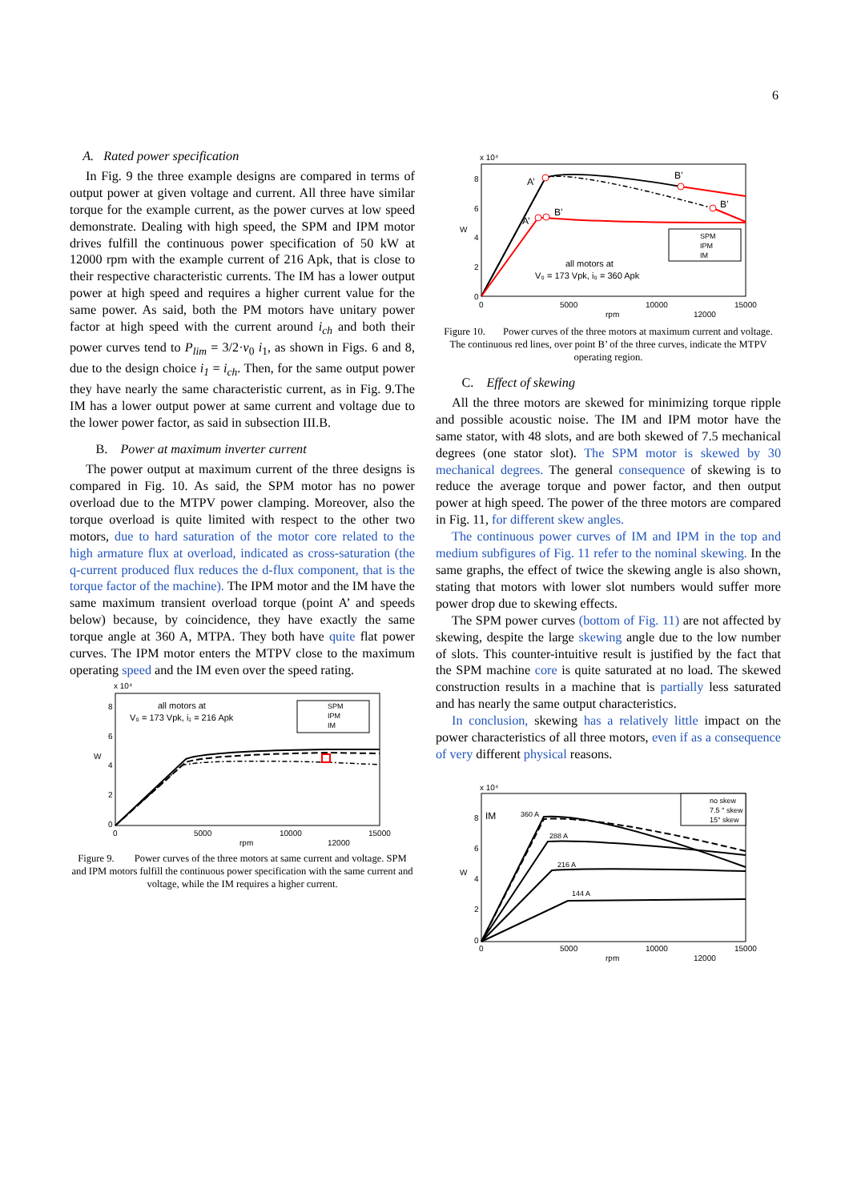6
A. Rated power specification
In Fig. 9 the three example designs are compared in terms of output power at given voltage and current. All three have similar torque for the example current, as the power curves at low speed demonstrate. Dealing with high speed, the SPM and IPM motor drives fulfill the continuous power specification of 50 kW at 12000 rpm with the example current of 216 Apk, that is close to their respective characteristic currents. The IM has a lower output power at high speed and requires a higher current value for the same power. As said, both the PM motors have unitary power factor at high speed with the current around i<sub>ch</sub> and both their power curves tend to P<sub>lim</sub> = 3/2·v<sub>0</sub> i<sub>1</sub>, as shown in Figs. 6 and 8, due to the design choice i<sub>1</sub> = i<sub>ch</sub>. Then, for the same output power they have nearly the same characteristic current, as in Fig. 9.The IM has a lower output power at same current and voltage due to the lower power factor, as said in subsection III.B.
B. Power at maximum inverter current
The power output at maximum current of the three designs is compared in Fig. 10. As said, the SPM motor has no power overload due to the MTPV power clamping. Moreover, also the torque overload is quite limited with respect to the other two motors, due to hard saturation of the motor core related to the high armature flux at overload, indicated as cross-saturation (the q-current produced flux reduces the d-flux component, that is the torque factor of the machine). The IPM motor and the IM have the same maximum transient overload torque (point A’ and speeds below) because, by coincidence, they have exactly the same torque angle at 360 A, MTPA. They both have quite flat power curves. The IPM motor enters the MTPV close to the maximum operating speed and the IM even over the speed rating.
x 10⁴
W
8
6
4
2
0
0
5000
10000
15000
rpm
12000
all motors at
V₀ = 173 Vpk, i₁ = 216 Apk
SPM
IPM
IM
Figure 9. Power curves of the three motors at same current and voltage. SPM and IPM motors fulfill the continuous power specification with the same current and voltage, while the IM requires a higher current.
x 10⁴
W
8
6
4
2
0
0
5000
10000
15000
rpm
12000
A’
B’
B’
A’
B’
all motors at
V₀ = 173 Vpk, i₀ = 360 Apk
SPM
IPM
IM
Figure 10. Power curves of the three motors at maximum current and voltage. The continuous red lines, over point B’ of the three curves, indicate the MTPV operating region.
C. Effect of skewing
All the three motors are skewed for minimizing torque ripple and possible acoustic noise. The IM and IPM motor have the same stator, with 48 slots, and are both skewed of 7.5 mechanical degrees (one stator slot). The SPM motor is skewed by 30 mechanical degrees. The general consequence of skewing is to reduce the average torque and power factor, and then output power at high speed. The power of the three motors are compared in Fig. 11, for different skew angles.
The continuous power curves of IM and IPM in the top and medium subfigures of Fig. 11 refer to the nominal skewing. In the same graphs, the effect of twice the skewing angle is also shown, stating that motors with lower slot numbers would suffer more power drop due to skewing effects.
The SPM power curves (bottom of Fig. 11) are not affected by skewing, despite the large skewing angle due to the low number of slots. This counter-intuitive result is justified by the fact that the SPM machine core is quite saturated at no load. The skewed construction results in a machine that is partially less saturated and has nearly the same output characteristics.
In conclusion, skewing has a relatively little impact on the power characteristics of all three motors, even if as a consequence of very different physical reasons.
x 10⁴
W
8
6
4
2
0
0
5000
10000
15000
rpm
12000
IM
360 A
288 A
216 A
144 A
no skew
7.5 ° skew
15° skew